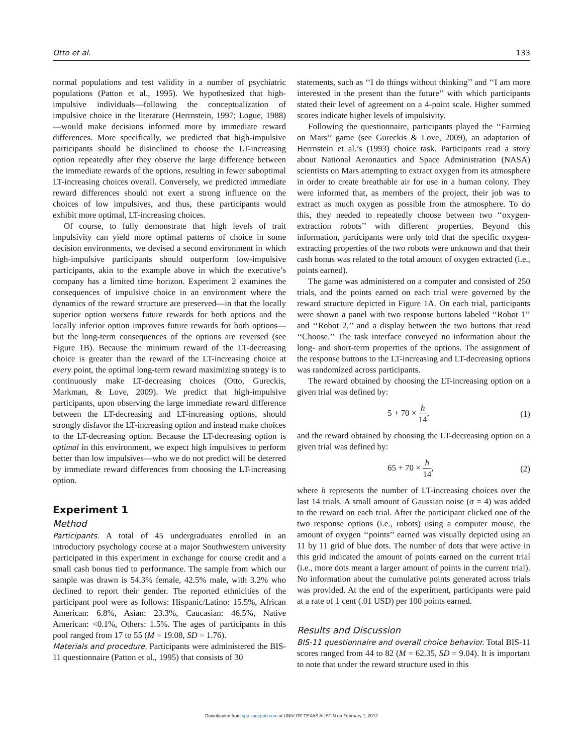Otto et al. 133
normal populations and test validity in a number of psychiatric populations (Patton et al., 1995). We hypothesized that high-impulsive individuals—following the conceptualization of impulsive choice in the literature (Herrnstein, 1997; Logue, 1988)—would make decisions informed more by immediate reward differences. More specifically, we predicted that high-impulsive participants should be disinclined to choose the LT-increasing option repeatedly after they observe the large difference between the immediate rewards of the options, resulting in fewer suboptimal LT-increasing choices overall. Conversely, we predicted immediate reward differences should not exert a strong influence on the choices of low impulsives, and thus, these participants would exhibit more optimal, LT-increasing choices.
Of course, to fully demonstrate that high levels of trait impulsivity can yield more optimal patterns of choice in some decision environments, we devised a second environment in which high-impulsive participants should outperform low-impulsive participants, akin to the example above in which the executive’s company has a limited time horizon. Experiment 2 examines the consequences of impulsive choice in an environment where the dynamics of the reward structure are preserved—in that the locally superior option worsens future rewards for both options and the locally inferior option improves future rewards for both options—but the long-term consequences of the options are reversed (see Figure 1B). Because the minimum reward of the LT-decreasing choice is greater than the reward of the LT-increasing choice at every point, the optimal long-term reward maximizing strategy is to continuously make LT-decreasing choices (Otto, Gureckis, Markman, & Love, 2009). We predict that high-impulsive participants, upon observing the large immediate reward difference between the LT-decreasing and LT-increasing options, should strongly disfavor the LT-increasing option and instead make choices to the LT-decreasing option. Because the LT-decreasing option is optimal in this environment, we expect high impulsives to perform better than low impulsives—who we do not predict will be deterred by immediate reward differences from choosing the LT-increasing option.
Experiment 1
Method
Participants. A total of 45 undergraduates enrolled in an introductory psychology course at a major Southwestern university participated in this experiment in exchange for course credit and a small cash bonus tied to performance. The sample from which our sample was drawn is 54.3% female, 42.5% male, with 3.2% who declined to report their gender. The reported ethnicities of the participant pool were as follows: Hispanic/Latino: 15.5%, African American: 6.8%, Asian: 23.3%, Caucasian: 46.5%, Native American: <0.1%, Others: 1.5%. The ages of participants in this pool ranged from 17 to 55 (M = 19.08, SD = 1.76).
Materials and procedure. Participants were administered the BIS-11 questionnaire (Patton et al., 1995) that consists of 30
statements, such as ‘‘I do things without thinking’’ and ‘‘I am more interested in the present than the future’’ with which participants stated their level of agreement on a 4-point scale. Higher summed scores indicate higher levels of impulsivity.
Following the questionnaire, participants played the ‘‘Farming on Mars’’ game (see Gureckis & Love, 2009), an adaptation of Herrnstein et al.’s (1993) choice task. Participants read a story about National Aeronautics and Space Administration (NASA) scientists on Mars attempting to extract oxygen from its atmosphere in order to create breathable air for use in a human colony. They were informed that, as members of the project, their job was to extract as much oxygen as possible from the atmosphere. To do this, they needed to repeatedly choose between two ‘‘oxygen-extraction robots’’ with different properties. Beyond this information, participants were only told that the specific oxygen-extracting properties of the two robots were unknown and that their cash bonus was related to the total amount of oxygen extracted (i.e., points earned).
The game was administered on a computer and consisted of 250 trials, and the points earned on each trial were governed by the reward structure depicted in Figure 1A. On each trial, participants were shown a panel with two response buttons labeled ‘‘Robot 1’’ and ‘‘Robot 2,’’ and a display between the two buttons that read ‘‘Choose.’’ The task interface conveyed no information about the long- and short-term properties of the options. The assignment of the response buttons to the LT-increasing and LT-decreasing options was randomized across participants.
The reward obtained by choosing the LT-increasing option on a given trial was defined by:
5 + 70 × h 14, (1)
and the reward obtained by choosing the LT-decreasing option on a given trial was defined by:
65 + 70 × h 14, (2)
where h represents the number of LT-increasing choices over the last 14 trials. A small amount of Gaussian noise (σ = 4) was added to the reward on each trial. After the participant clicked one of the two response options (i.e., robots) using a computer mouse, the amount of oxygen ‘‘points’’ earned was visually depicted using an 11 by 11 grid of blue dots. The number of dots that were active in this grid indicated the amount of points earned on the current trial (i.e., more dots meant a larger amount of points in the current trial). No information about the cumulative points generated across trials was provided. At the end of the experiment, participants were paid at a rate of 1 cent (.01 USD) per 100 points earned.
Results and Discussion
BIS-11 questionnaire and overall choice behavior. Total BIS-11 scores ranged from 44 to 82 (M = 62.35, SD = 9.04). It is important to note that under the reward structure used in this
Downloaded from spp.sagepub.com at UNIV OF TEXAS AUSTIN on February 1, 2012